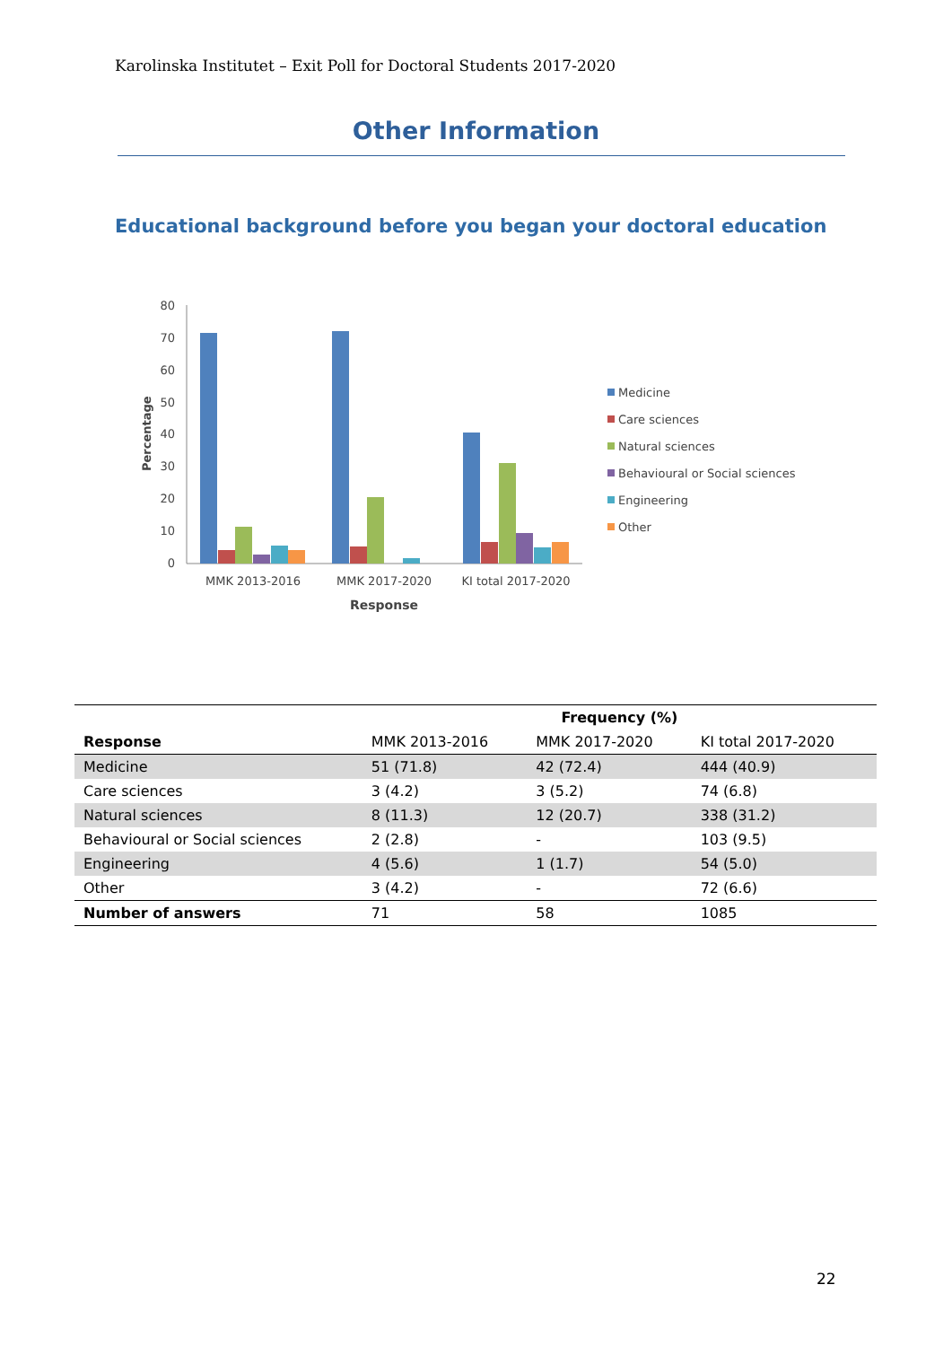Karolinska Institutet – Exit Poll for Doctoral Students 2017-2020
Other Information
Educational background before you began your doctoral education
80
70
60
50
40
30
20
10
0
Percentage
MMK 2013-2016
MMK 2017-2020
KI total 2017-2020
Response
Medicine
Care sciences
Natural sciences
Behavioural or Social sciences
Engineering
Other
| | Frequency (%) | | |
| --- | --- | --- | --- |
| Response | MMK 2013-2016 | MMK 2017-2020 | KI total 2017-2020 |
| Medicine | 51 (71.8) | 42 (72.4) | 444 (40.9) |
| Care sciences | 3 (4.2) | 3 (5.2) | 74 (6.8) |
| Natural sciences | 8 (11.3) | 12 (20.7) | 338 (31.2) |
| Behavioural or Social sciences | 2 (2.8) | - | 103 (9.5) |
| Engineering | 4 (5.6) | 1 (1.7) | 54 (5.0) |
| Other | 3 (4.2) | - | 72 (6.6) |
| Number of answers | 71 | 58 | 1085 |
22